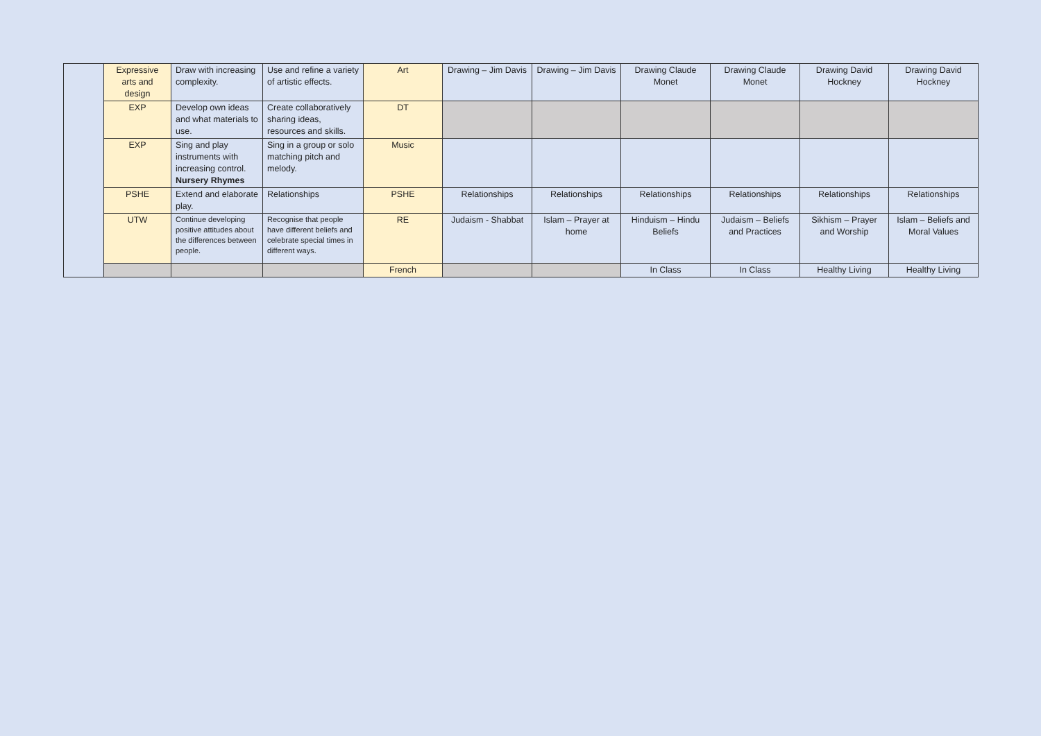| | Expressive arts and design | Draw with increasing complexity. | Use and refine a variety of artistic effects. | Art | Drawing – Jim Davis | Drawing – Jim Davis | Drawing Claude Monet | Drawing Claude Monet | Drawing David Hockney | Drawing David Hockney |
| | EXP | Develop own ideas and what materials to use. | Create collaboratively sharing ideas, resources and skills. | DT | | | | | | |
| | EXP | Sing and play instruments with increasing control. Nursery Rhymes | Sing in a group or solo matching pitch and melody. | Music | | | | | | |
| | PSHE | Extend and elaborate play. | Relationships | PSHE | Relationships | Relationships | Relationships | Relationships | Relationships | Relationships |
| | UTW | Continue developing positive attitudes about the differences between people. | Recognise that people have different beliefs and celebrate special times in different ways. | RE | Judaism - Shabbat | Islam – Prayer at home | Hinduism – Hindu Beliefs | Judaism – Beliefs and Practices | Sikhism – Prayer and Worship | Islam – Beliefs and Moral Values |
| | | | | French | | | In Class | In Class | Healthy Living | Healthy Living |